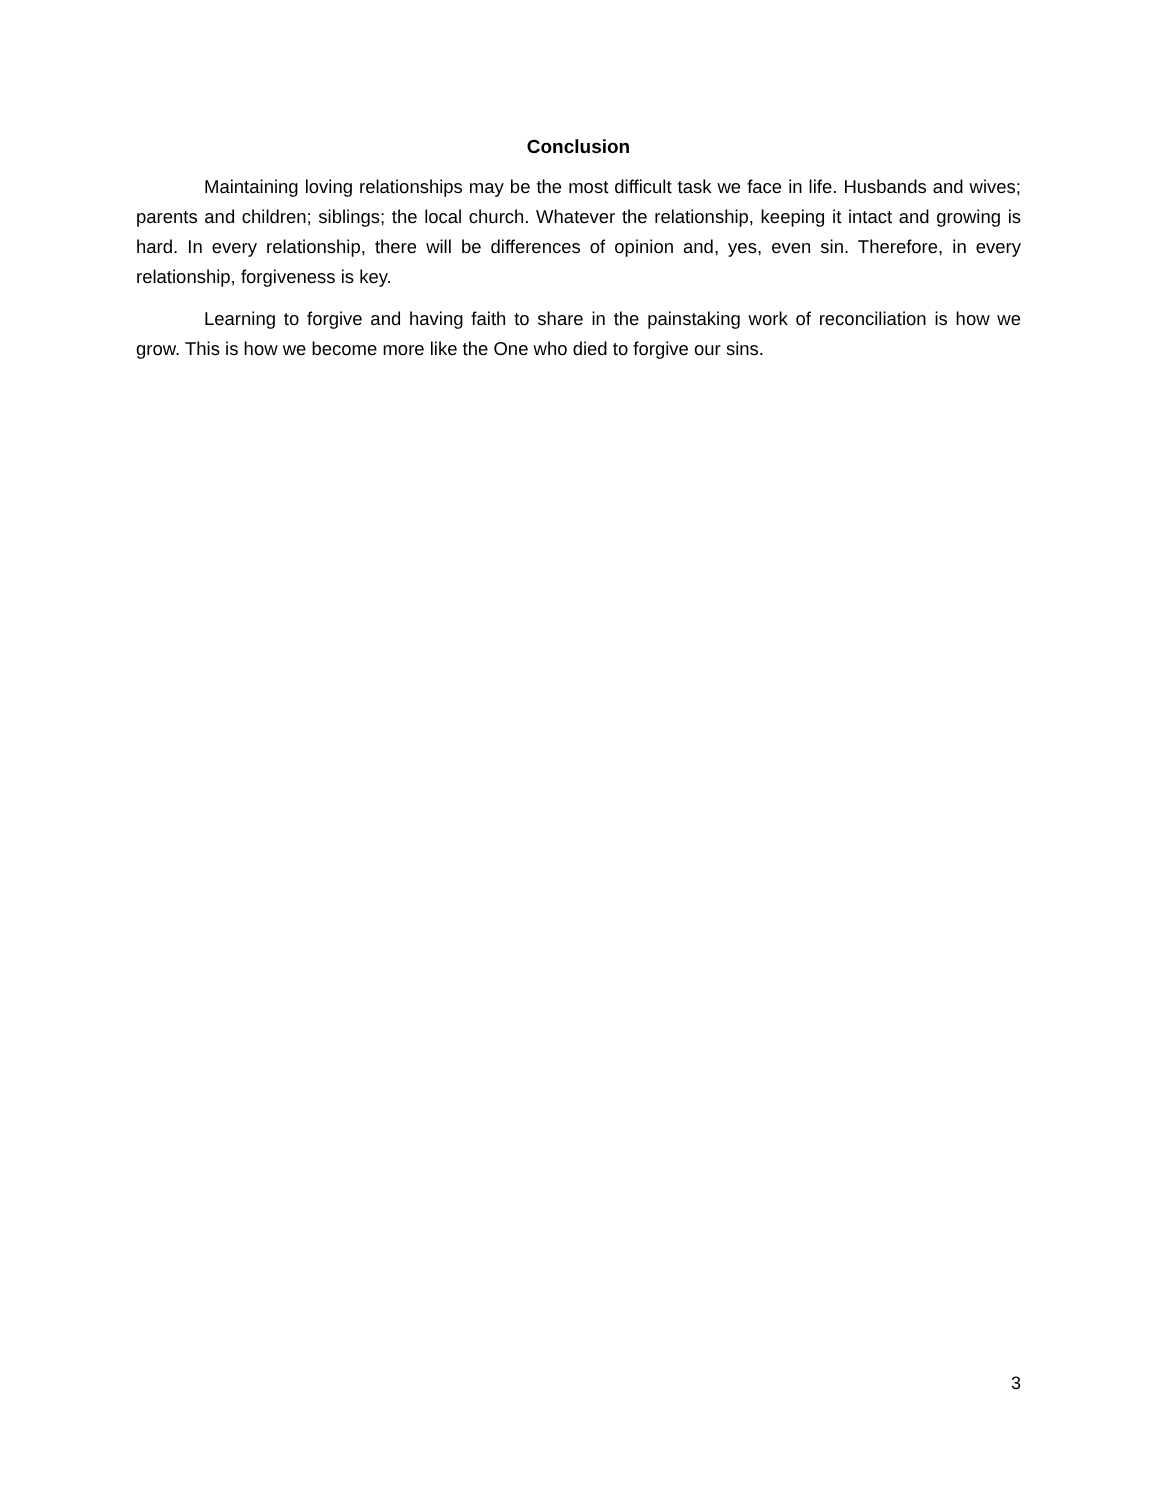Conclusion
Maintaining loving relationships may be the most difficult task we face in life. Husbands and wives; parents and children; siblings; the local church. Whatever the relationship, keeping it intact and growing is hard. In every relationship, there will be differences of opinion and, yes, even sin. Therefore, in every relationship, forgiveness is key.
Learning to forgive and having faith to share in the painstaking work of reconciliation is how we grow. This is how we become more like the One who died to forgive our sins.
3